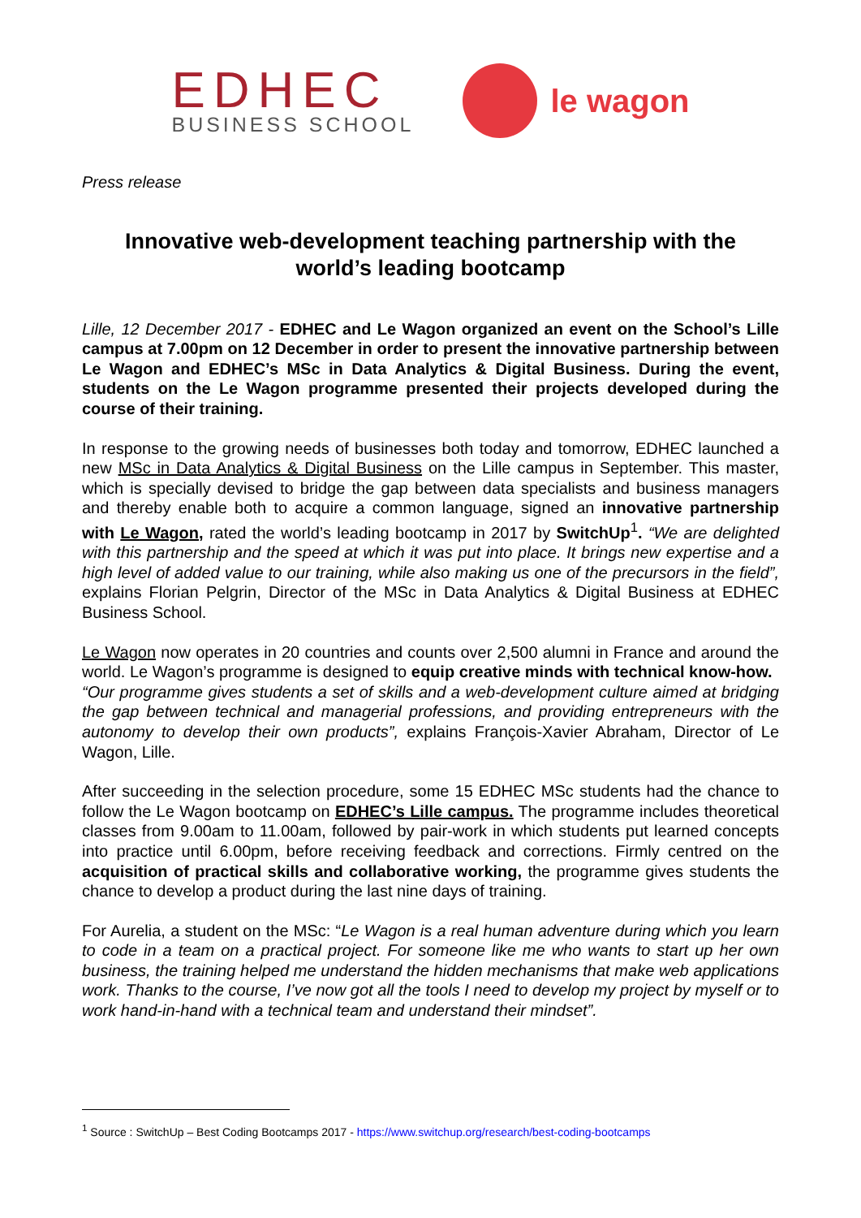EDHEC
BUSINESS SCHOOL
le wagon
Press release
Innovative web-development teaching partnership with the world’s leading bootcamp
Lille, 12 December 2017 - EDHEC and Le Wagon organized an event on the School’s Lille campus at 7.00pm on 12 December in order to present the innovative partnership between Le Wagon and EDHEC’s MSc in Data Analytics & Digital Business. During the event, students on the Le Wagon programme presented their projects developed during the course of their training.
In response to the growing needs of businesses both today and tomorrow, EDHEC launched a new MSc in Data Analytics & Digital Business on the Lille campus in September. This master, which is specially devised to bridge the gap between data specialists and business managers and thereby enable both to acquire a common language, signed an innovative partnership with Le Wagon, rated the world’s leading bootcamp in 2017 by SwitchUp<sup>1</sup>. “We are delighted with this partnership and the speed at which it was put into place. It brings new expertise and a high level of added value to our training, while also making us one of the precursors in the field”, explains Florian Pelgrin, Director of the MSc in Data Analytics & Digital Business at EDHEC Business School.
Le Wagon now operates in 20 countries and counts over 2,500 alumni in France and around the world. Le Wagon’s programme is designed to equip creative minds with technical know-how.
“Our programme gives students a set of skills and a web-development culture aimed at bridging the gap between technical and managerial professions, and providing entrepreneurs with the autonomy to develop their own products”, explains François-Xavier Abraham, Director of Le Wagon, Lille.
After succeeding in the selection procedure, some 15 EDHEC MSc students had the chance to follow the Le Wagon bootcamp on EDHEC’s Lille campus. The programme includes theoretical classes from 9.00am to 11.00am, followed by pair-work in which students put learned concepts into practice until 6.00pm, before receiving feedback and corrections. Firmly centred on the acquisition of practical skills and collaborative working, the programme gives students the chance to develop a product during the last nine days of training.
For Aurelia, a student on the MSc: “Le Wagon is a real human adventure during which you learn to code in a team on a practical project. For someone like me who wants to start up her own business, the training helped me understand the hidden mechanisms that make web applications work. Thanks to the course, I’ve now got all the tools I need to develop my project by myself or to work hand-in-hand with a technical team and understand their mindset”.
<sup>1</sup> Source : SwitchUp – Best Coding Bootcamps 2017 - https://www.switchup.org/research/best-coding-bootcamps